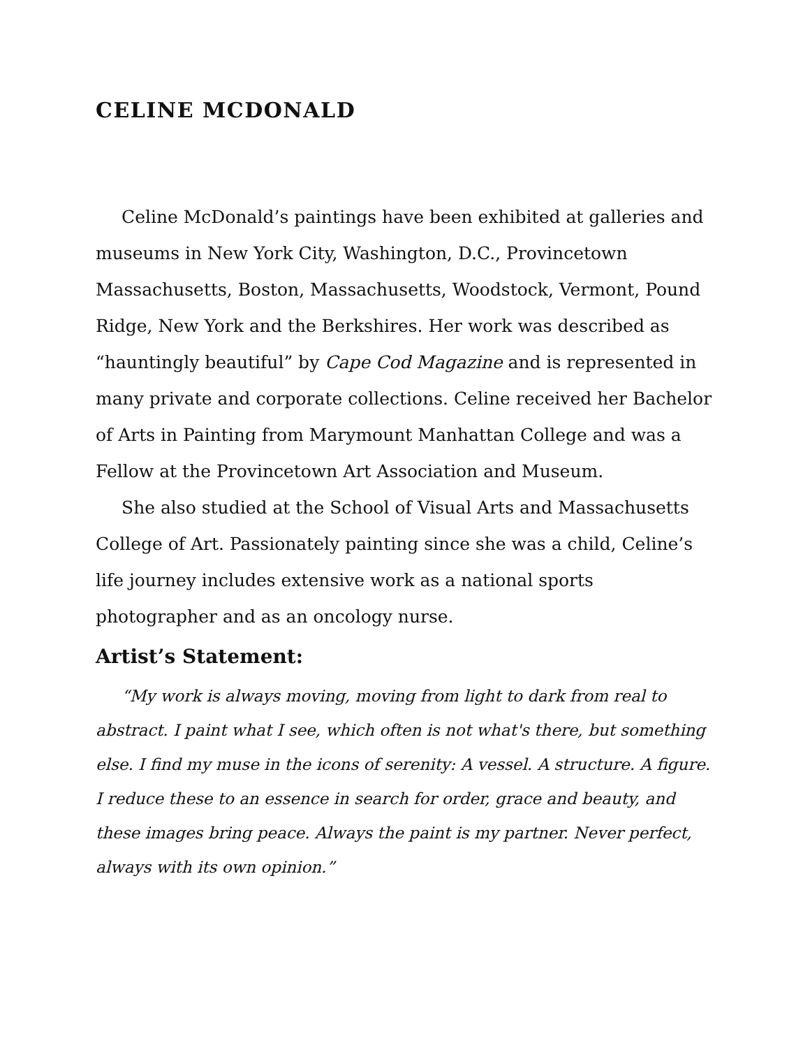CELINE MCDONALD
Celine McDonald’s paintings have been exhibited at galleries and museums in New York City, Washington, D.C., Provincetown Massachusetts, Boston, Massachusetts, Woodstock, Vermont, Pound Ridge, New York and the Berkshires. Her work was described as “hauntingly beautiful” by Cape Cod Magazine and is represented in many private and corporate collections. Celine received her Bachelor of Arts in Painting from Marymount Manhattan College and was a Fellow at the Provincetown Art Association and Museum.
She also studied at the School of Visual Arts and Massachusetts College of Art. Passionately painting since she was a child, Celine’s life journey includes extensive work as a national sports photographer and as an oncology nurse.
Artist’s Statement:
“My work is always moving, moving from light to dark from real to abstract. I paint what I see, which often is not what's there, but something else. I find my muse in the icons of serenity: A vessel. A structure. A figure. I reduce these to an essence in search for order, grace and beauty, and these images bring peace. Always the paint is my partner. Never perfect, always with its own opinion.”